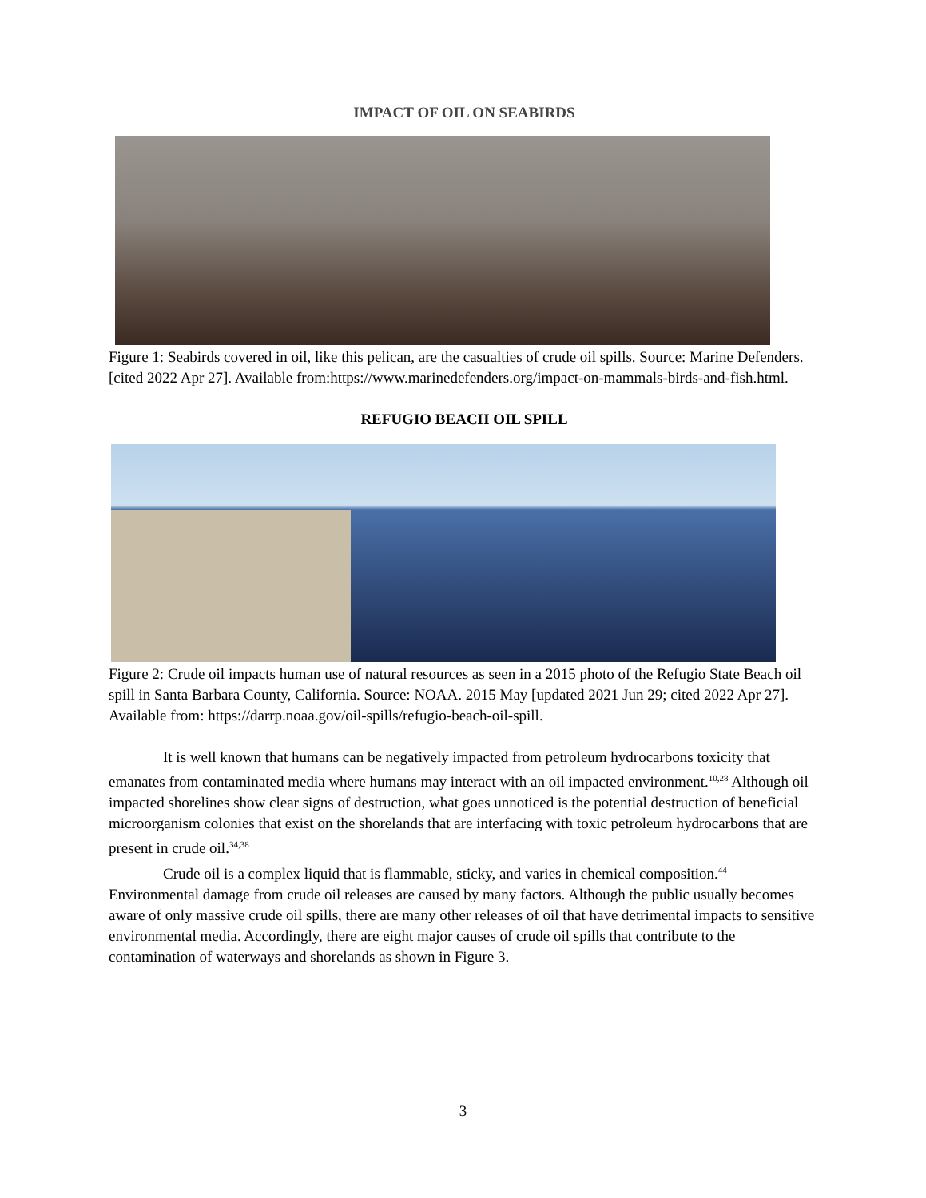IMPACT OF OIL ON SEABIRDS
Figure 1: Seabirds covered in oil, like this pelican, are the casualties of crude oil spills. Source: Marine Defenders. [cited 2022 Apr 27]. Available from:https://www.marinedefenders.org/impact-on-mammals-birds-and-fish.html.
REFUGIO BEACH OIL SPILL
Figure 2: Crude oil impacts human use of natural resources as seen in a 2015 photo of the Refugio State Beach oil spill in Santa Barbara County, California. Source: NOAA. 2015 May [updated 2021 Jun 29; cited 2022 Apr 27]. Available from: https://darrp.noaa.gov/oil-spills/refugio-beach-oil-spill.
It is well known that humans can be negatively impacted from petroleum hydrocarbons toxicity that emanates from contaminated media where humans may interact with an oil impacted environment.<sup>10,28</sup> Although oil impacted shorelines show clear signs of destruction, what goes unnoticed is the potential destruction of beneficial microorganism colonies that exist on the shorelands that are interfacing with toxic petroleum hydrocarbons that are present in crude oil.<sup>34,38</sup>
Crude oil is a complex liquid that is flammable, sticky, and varies in chemical composition.<sup>44</sup> Environmental damage from crude oil releases are caused by many factors. Although the public usually becomes aware of only massive crude oil spills, there are many other releases of oil that have detrimental impacts to sensitive environmental media. Accordingly, there are eight major causes of crude oil spills that contribute to the contamination of waterways and shorelands as shown in Figure 3.
3